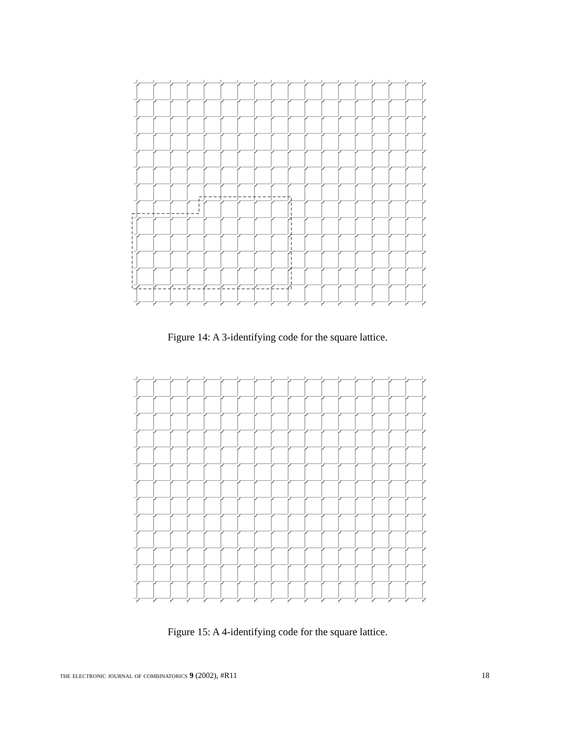Figure 14: A 3-identifying code for the square lattice.
Figure 15: A 4-identifying code for the square lattice.
the electronic journal of combinatorics 9 (2002), #R11 18